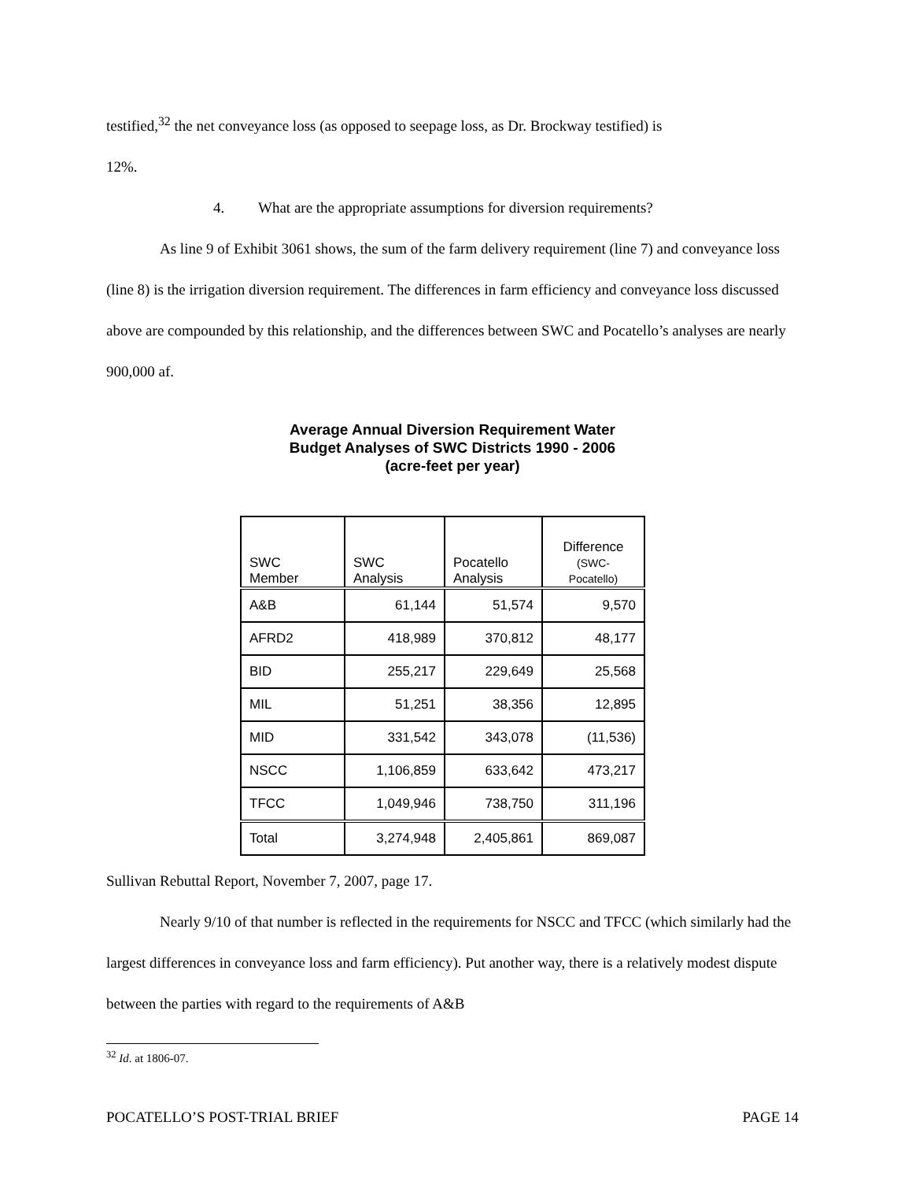testified,<sup>32</sup> the net conveyance loss (as opposed to seepage loss, as Dr. Brockway testified) is
12%.
4. What are the appropriate assumptions for diversion requirements?
As line 9 of Exhibit 3061 shows, the sum of the farm delivery requirement (line 7) and conveyance loss (line 8) is the irrigation diversion requirement. The differences in farm efficiency and conveyance loss discussed above are compounded by this relationship, and the differences between SWC and Pocatello’s analyses are nearly 900,000 af.
Average Annual Diversion Requirement Water
Budget Analyses of SWC Districts 1990 - 2006
(acre-feet per year)
| SWC Member | SWC Analysis | Pocatello Analysis | Difference (SWC- Pocatello) |
| --- | --- | --- | --- |
| A&B | 61,144 | 51,574 | 9,570 |
| AFRD2 | 418,989 | 370,812 | 48,177 |
| BID | 255,217 | 229,649 | 25,568 |
| MIL | 51,251 | 38,356 | 12,895 |
| MID | 331,542 | 343,078 | (11,536) |
| NSCC | 1,106,859 | 633,642 | 473,217 |
| TFCC | 1,049,946 | 738,750 | 311,196 |
| Total | 3,274,948 | 2,405,861 | 869,087 |
Sullivan Rebuttal Report, November 7, 2007, page 17.
Nearly 9/10 of that number is reflected in the requirements for NSCC and TFCC (which similarly had the largest differences in conveyance loss and farm efficiency). Put another way, there is a relatively modest dispute between the parties with regard to the requirements of A&B
<sup>32</sup> Id. at 1806-07.
POCATELLO’S POST-TRIAL BRIEF PAGE 14